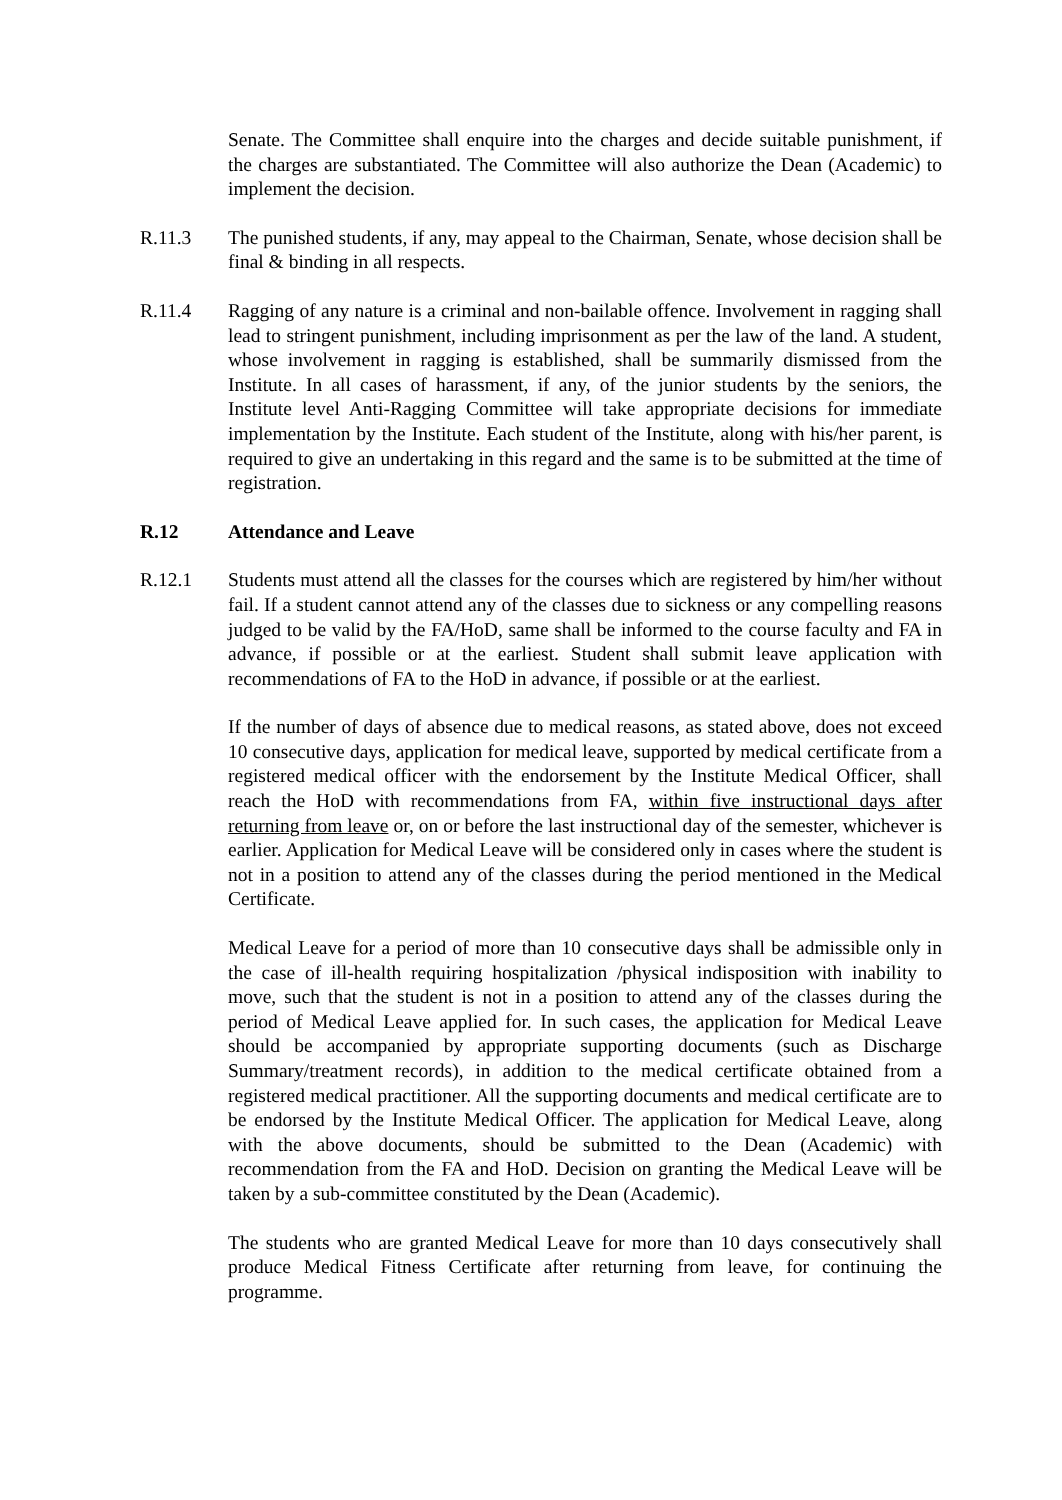Senate. The Committee shall enquire into the charges and decide suitable punishment, if the charges are substantiated. The Committee will also authorize the Dean (Academic) to implement the decision.
R.11.3 The punished students, if any, may appeal to the Chairman, Senate, whose decision shall be final & binding in all respects.
R.11.4 Ragging of any nature is a criminal and non-bailable offence. Involvement in ragging shall lead to stringent punishment, including imprisonment as per the law of the land. A student, whose involvement in ragging is established, shall be summarily dismissed from the Institute. In all cases of harassment, if any, of the junior students by the seniors, the Institute level Anti-Ragging Committee will take appropriate decisions for immediate implementation by the Institute. Each student of the Institute, along with his/her parent, is required to give an undertaking in this regard and the same is to be submitted at the time of registration.
R.12 Attendance and Leave
R.12.1 Students must attend all the classes for the courses which are registered by him/her without fail. If a student cannot attend any of the classes due to sickness or any compelling reasons judged to be valid by the FA/HoD, same shall be informed to the course faculty and FA in advance, if possible or at the earliest. Student shall submit leave application with recommendations of FA to the HoD in advance, if possible or at the earliest.
If the number of days of absence due to medical reasons, as stated above, does not exceed 10 consecutive days, application for medical leave, supported by medical certificate from a registered medical officer with the endorsement by the Institute Medical Officer, shall reach the HoD with recommendations from FA, within five instructional days after returning from leave or, on or before the last instructional day of the semester, whichever is earlier. Application for Medical Leave will be considered only in cases where the student is not in a position to attend any of the classes during the period mentioned in the Medical Certificate.
Medical Leave for a period of more than 10 consecutive days shall be admissible only in the case of ill-health requiring hospitalization /physical indisposition with inability to move, such that the student is not in a position to attend any of the classes during the period of Medical Leave applied for. In such cases, the application for Medical Leave should be accompanied by appropriate supporting documents (such as Discharge Summary/treatment records), in addition to the medical certificate obtained from a registered medical practitioner. All the supporting documents and medical certificate are to be endorsed by the Institute Medical Officer. The application for Medical Leave, along with the above documents, should be submitted to the Dean (Academic) with recommendation from the FA and HoD. Decision on granting the Medical Leave will be taken by a sub-committee constituted by the Dean (Academic).
The students who are granted Medical Leave for more than 10 days consecutively shall produce Medical Fitness Certificate after returning from leave, for continuing the programme.